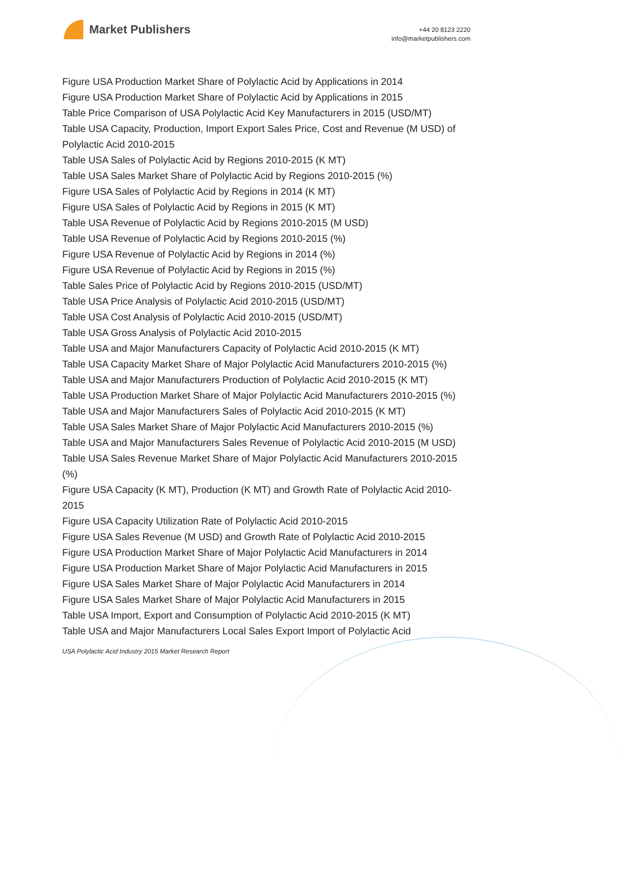Market Publishers
+44 20 8123 2220
info@marketpublishers.com
Figure USA Production Market Share of Polylactic Acid by Applications in 2014
Figure USA Production Market Share of Polylactic Acid by Applications in 2015
Table Price Comparison of USA Polylactic Acid Key Manufacturers in 2015 (USD/MT)
Table USA Capacity, Production, Import Export Sales Price, Cost and Revenue (M USD) of Polylactic Acid 2010-2015
Table USA Sales of Polylactic Acid by Regions 2010-2015 (K MT)
Table USA Sales Market Share of Polylactic Acid by Regions 2010-2015 (%)
Figure USA Sales of Polylactic Acid by Regions in 2014 (K MT)
Figure USA Sales of Polylactic Acid by Regions in 2015 (K MT)
Table USA Revenue of Polylactic Acid by Regions 2010-2015 (M USD)
Table USA Revenue of Polylactic Acid by Regions 2010-2015 (%)
Figure USA Revenue of Polylactic Acid by Regions in 2014 (%)
Figure USA Revenue of Polylactic Acid by Regions in 2015 (%)
Table Sales Price of Polylactic Acid by Regions 2010-2015 (USD/MT)
Table USA Price Analysis of Polylactic Acid 2010-2015 (USD/MT)
Table USA Cost Analysis of Polylactic Acid 2010-2015 (USD/MT)
Table USA Gross Analysis of Polylactic Acid 2010-2015
Table USA and Major Manufacturers Capacity of Polylactic Acid 2010-2015 (K MT)
Table USA Capacity Market Share of Major Polylactic Acid Manufacturers 2010-2015 (%)
Table USA and Major Manufacturers Production of Polylactic Acid 2010-2015 (K MT)
Table USA Production Market Share of Major Polylactic Acid Manufacturers 2010-2015 (%)
Table USA and Major Manufacturers Sales of Polylactic Acid 2010-2015 (K MT)
Table USA Sales Market Share of Major Polylactic Acid Manufacturers 2010-2015 (%)
Table USA and Major Manufacturers Sales Revenue of Polylactic Acid 2010-2015 (M USD)
Table USA Sales Revenue Market Share of Major Polylactic Acid Manufacturers 2010-2015 (%)
Figure USA Capacity (K MT), Production (K MT) and Growth Rate of Polylactic Acid 2010-2015
Figure USA Capacity Utilization Rate of Polylactic Acid 2010-2015
Figure USA Sales Revenue (M USD) and Growth Rate of Polylactic Acid 2010-2015
Figure USA Production Market Share of Major Polylactic Acid Manufacturers in 2014
Figure USA Production Market Share of Major Polylactic Acid Manufacturers in 2015
Figure USA Sales Market Share of Major Polylactic Acid Manufacturers in 2014
Figure USA Sales Market Share of Major Polylactic Acid Manufacturers in 2015
Table USA Import, Export and Consumption of Polylactic Acid 2010-2015 (K MT)
Table USA and Major Manufacturers Local Sales Export Import of Polylactic Acid
USA Polylactic Acid Industry 2015 Market Research Report